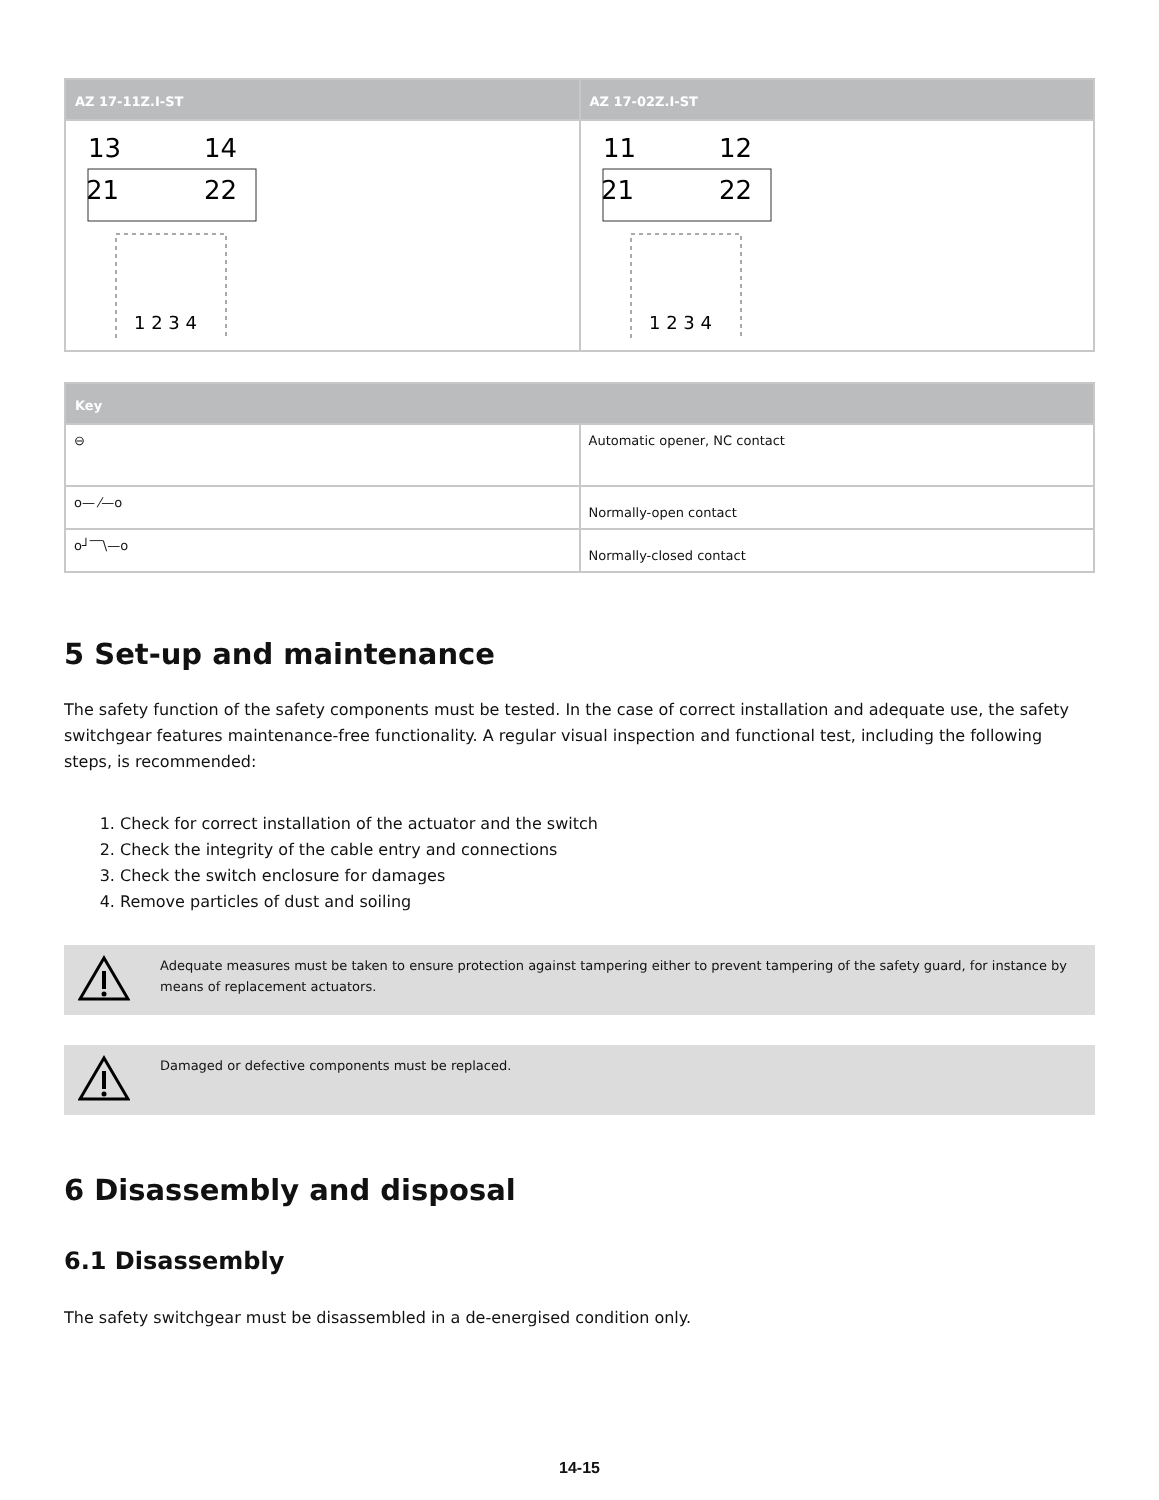| AZ 17-11Z.I-ST | AZ 17-02Z.I-ST |
| --- | --- |
| 13 14 21 22 1 2 3 4 | 11 12 21 22 1 2 3 4 |
| Key | |
| --- | --- |
| ⊖ | Automatic opener, NC contact |
| o— ⁄—o | Normally-open contact |
| o┘‾‾\—o | Normally-closed contact |
5 Set-up and maintenance
The safety function of the safety components must be tested. In the case of correct installation and adequate use, the safety switchgear features maintenance-free functionality. A regular visual inspection and functional test, including the following steps, is recommended:
1. Check for correct installation of the actuator and the switch
2. Check the integrity of the cable entry and connections
3. Check the switch enclosure for damages
4. Remove particles of dust and soiling
Adequate measures must be taken to ensure protection against tampering either to prevent tampering of the safety guard, for instance by means of replacement actuators.
Damaged or defective components must be replaced.
6 Disassembly and disposal
6.1 Disassembly
The safety switchgear must be disassembled in a de-energised condition only.
14-15